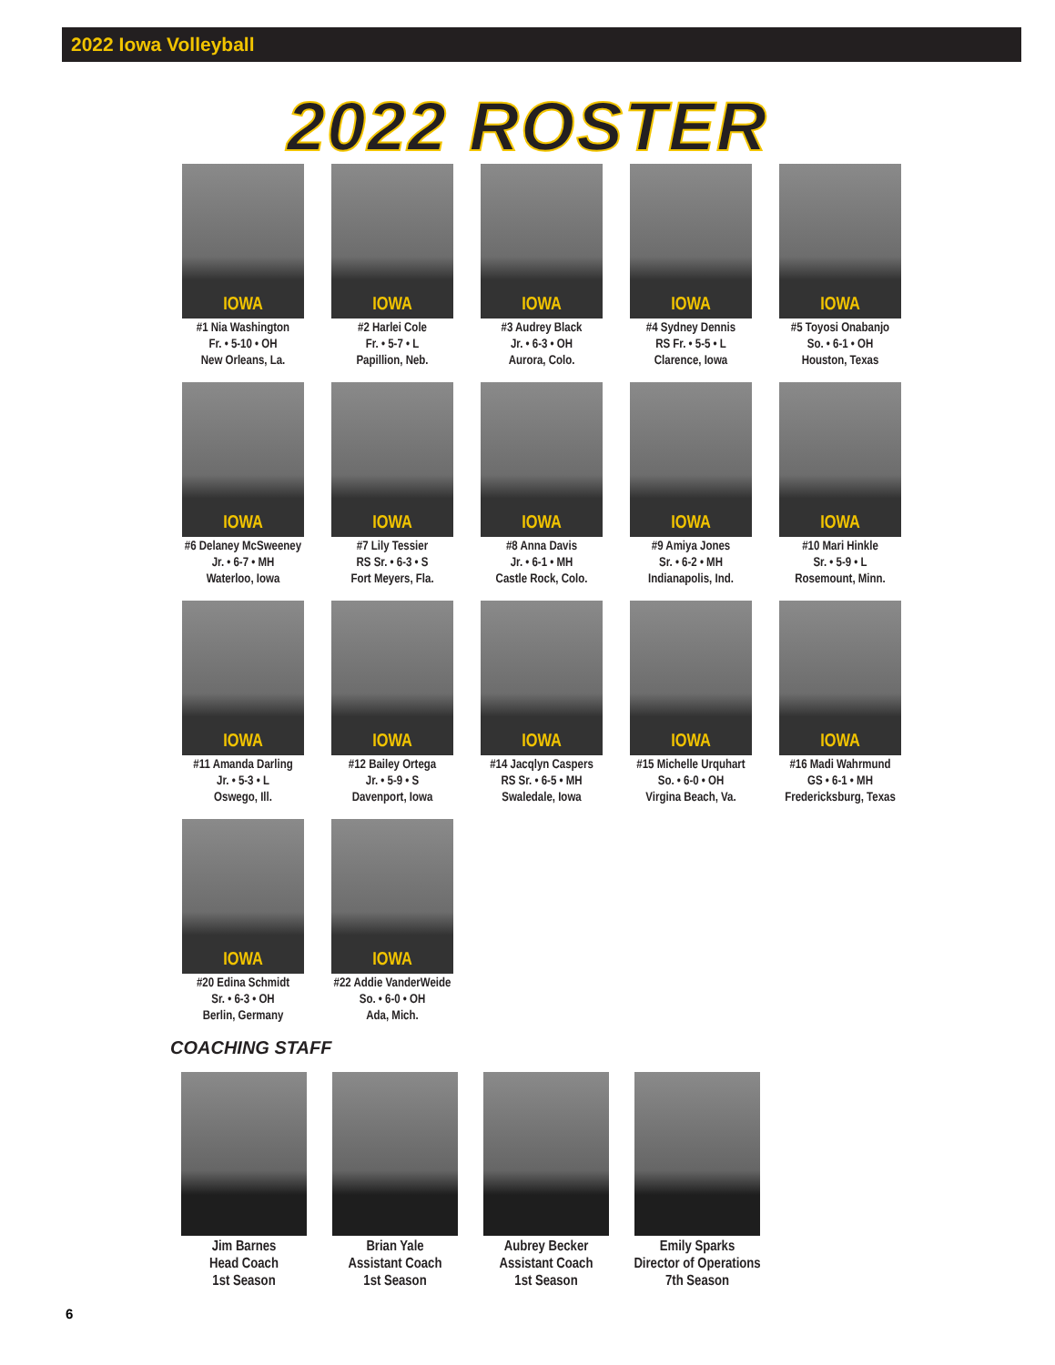2022 Iowa Volleyball
2022 ROSTER
IOWA
#1 Nia Washington
Fr. • 5-10 • OH
New Orleans, La.
IOWA
#2 Harlei Cole
Fr. • 5-7 • L
Papillion, Neb.
IOWA
#3 Audrey Black
Jr. • 6-3 • OH
Aurora, Colo.
IOWA
#4 Sydney Dennis
RS Fr. • 5-5 • L
Clarence, Iowa
IOWA
#5 Toyosi Onabanjo
So. • 6-1 • OH
Houston, Texas
IOWA
#6 Delaney McSweeney
Jr. • 6-7 • MH
Waterloo, Iowa
IOWA
#7 Lily Tessier
RS Sr. • 6-3 • S
Fort Meyers, Fla.
IOWA
#8 Anna Davis
Jr. • 6-1 • MH
Castle Rock, Colo.
IOWA
#9 Amiya Jones
Sr. • 6-2 • MH
Indianapolis, Ind.
IOWA
#10 Mari Hinkle
Sr. • 5-9 • L
Rosemount, Minn.
IOWA
#11 Amanda Darling
Jr. • 5-3 • L
Oswego, Ill.
IOWA
#12 Bailey Ortega
Jr. • 5-9 • S
Davenport, Iowa
IOWA
#14 Jacqlyn Caspers
RS Sr. • 6-5 • MH
Swaledale, Iowa
IOWA
#15 Michelle Urquhart
So. • 6-0 • OH
Virgina Beach, Va.
IOWA
#16 Madi Wahrmund
GS • 6-1 • MH
Fredericksburg, Texas
IOWA
#20 Edina Schmidt
Sr. • 6-3 • OH
Berlin, Germany
IOWA
#22 Addie VanderWeide
So. • 6-0 • OH
Ada, Mich.
COACHING STAFF
Jim Barnes
Head Coach
1st Season
Brian Yale
Assistant Coach
1st Season
Aubrey Becker
Assistant Coach
1st Season
Emily Sparks
Director of Operations
7th Season
6